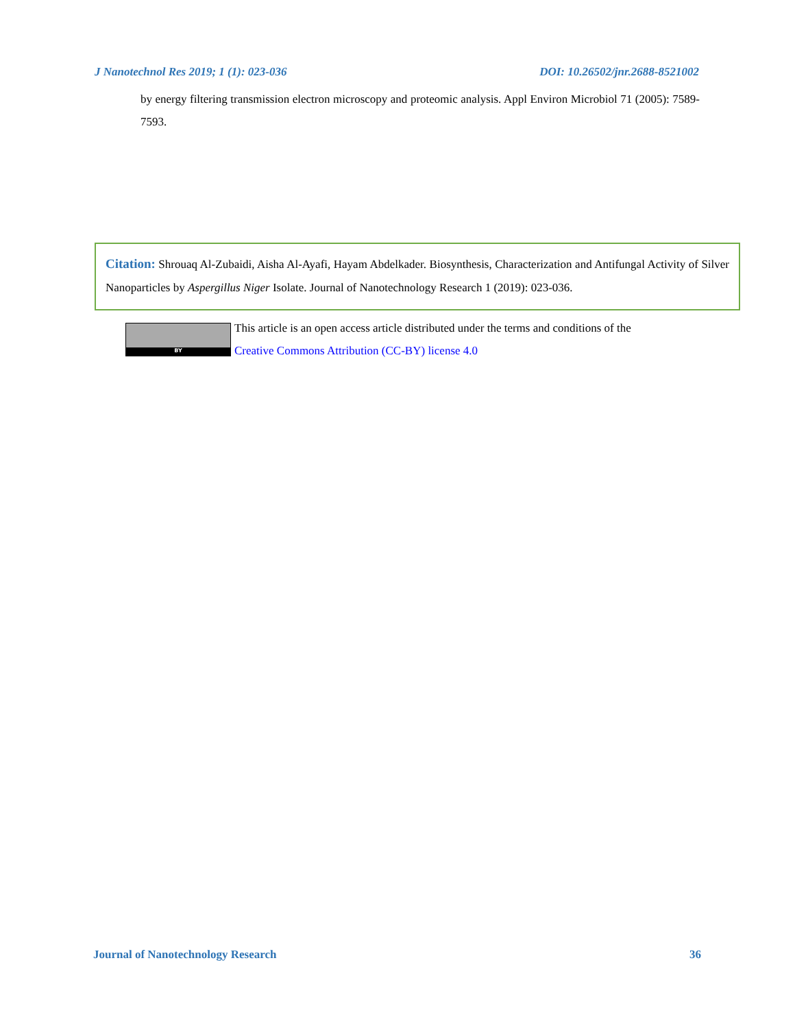J Nanotechnol Res 2019; 1 (1): 023-036 DOI: 10.26502/jnr.2688-8521002
by energy filtering transmission electron microscopy and proteomic analysis. Appl Environ Microbiol 71 (2005): 7589-7593.
Citation: Shrouaq Al-Zubaidi, Aisha Al-Ayafi, Hayam Abdelkader. Biosynthesis, Characterization and Antifungal Activity of Silver Nanoparticles by Aspergillus Niger Isolate. Journal of Nanotechnology Research 1 (2019): 023-036.
BY
This article is an open access article distributed under the terms and conditions of the
Creative Commons Attribution (CC-BY) license 4.0
Journal of Nanotechnology Research 36